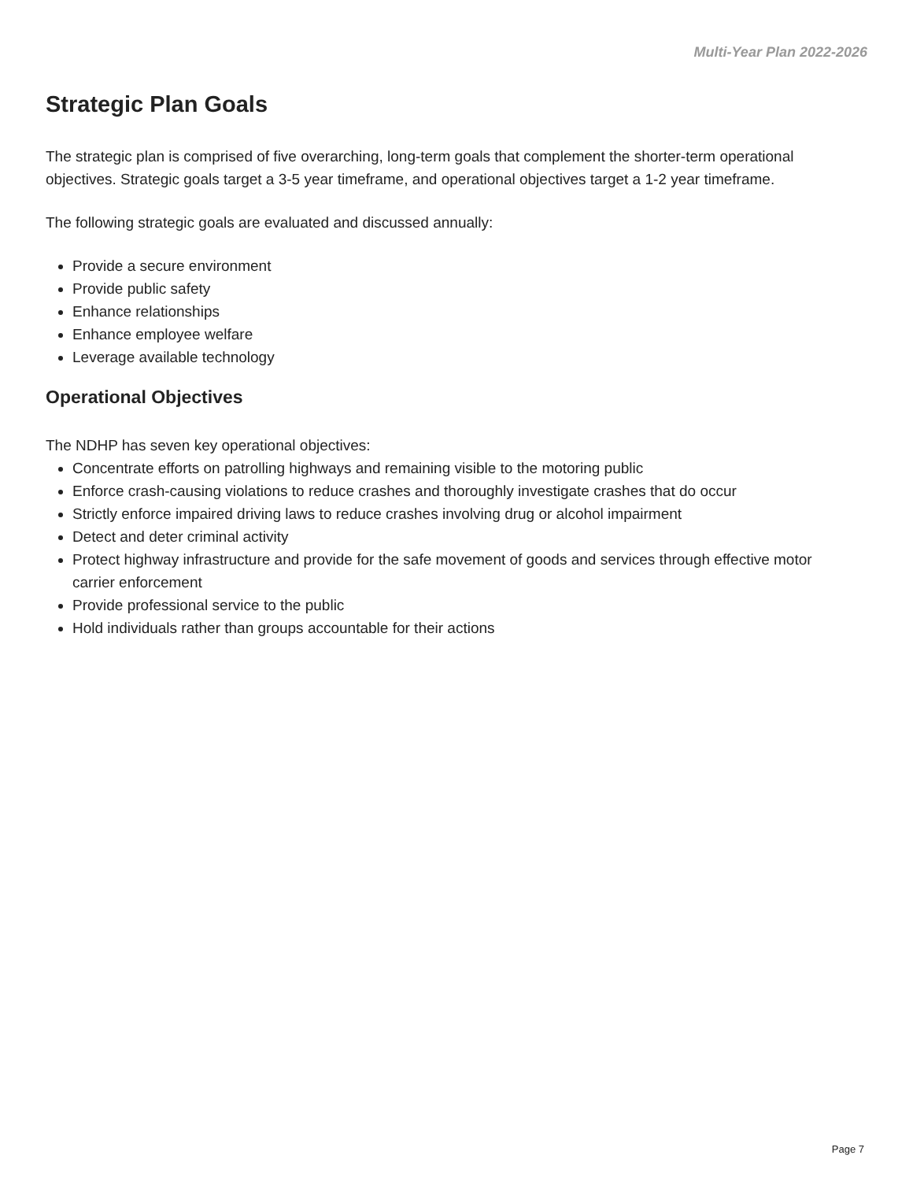Multi-Year Plan 2022-2026
Strategic Plan Goals
The strategic plan is comprised of five overarching, long-term goals that complement the shorter-term operational objectives. Strategic goals target a 3-5 year timeframe, and operational objectives target a 1-2 year timeframe.
The following strategic goals are evaluated and discussed annually:
Provide a secure environment
Provide public safety
Enhance relationships
Enhance employee welfare
Leverage available technology
Operational Objectives
The NDHP has seven key operational objectives:
Concentrate efforts on patrolling highways and remaining visible to the motoring public
Enforce crash-causing violations to reduce crashes and thoroughly investigate crashes that do occur
Strictly enforce impaired driving laws to reduce crashes involving drug or alcohol impairment
Detect and deter criminal activity
Protect highway infrastructure and provide for the safe movement of goods and services through effective motor carrier enforcement
Provide professional service to the public
Hold individuals rather than groups accountable for their actions
Page 7